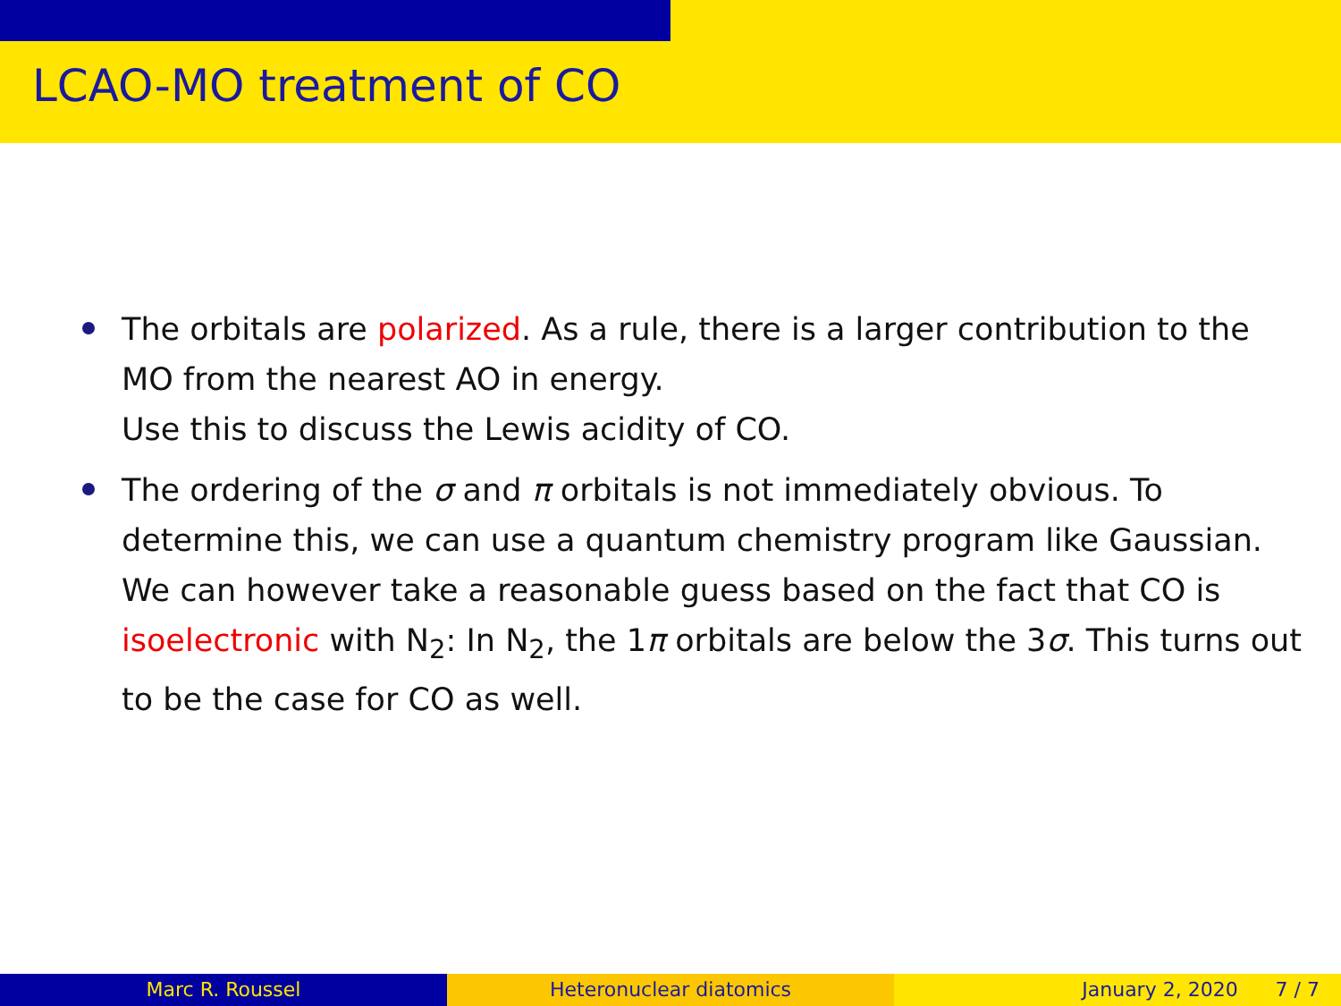LCAO-MO treatment of CO
The orbitals are polarized. As a rule, there is a larger contribution to the MO from the nearest AO in energy.
Use this to discuss the Lewis acidity of CO.
The ordering of the σ and π orbitals is not immediately obvious. To determine this, we can use a quantum chemistry program like Gaussian.
We can however take a reasonable guess based on the fact that CO is isoelectronic with N<sub>2</sub>: In N<sub>2</sub>, the 1π orbitals are below the 3σ. This turns out to be the case for CO as well.
Marc R. Roussel Heteronuclear diatomics January 2, 2020 7 / 7